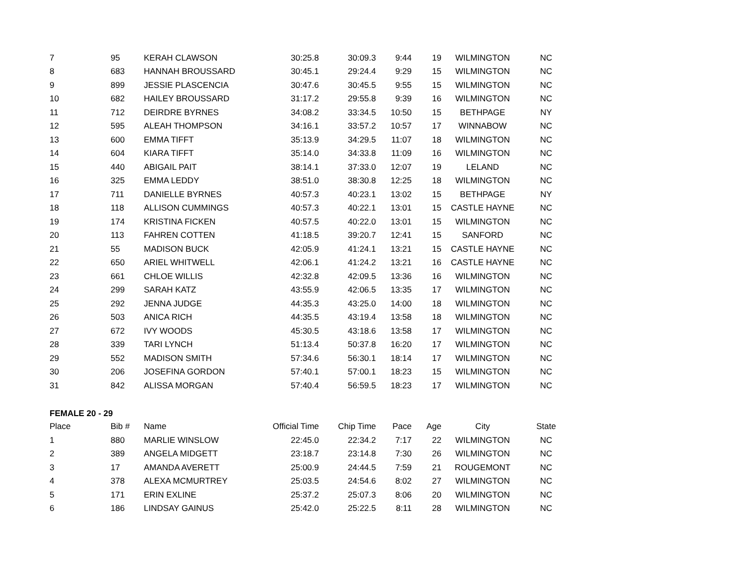| 7 | 95 | KERAH CLAWSON | 30:25.8 | 30:09.3 | 9:44 | 19 | WILMINGTON | NC |
| 8 | 683 | HANNAH BROUSSARD | 30:45.1 | 29:24.4 | 9:29 | 15 | WILMINGTON | NC |
| 9 | 899 | JESSIE PLASCENCIA | 30:47.6 | 30:45.5 | 9:55 | 15 | WILMINGTON | NC |
| 10 | 682 | HAILEY BROUSSARD | 31:17.2 | 29:55.8 | 9:39 | 16 | WILMINGTON | NC |
| 11 | 712 | DEIRDRE BYRNES | 34:08.2 | 33:34.5 | 10:50 | 15 | BETHPAGE | NY |
| 12 | 595 | ALEAH THOMPSON | 34:16.1 | 33:57.2 | 10:57 | 17 | WINNABOW | NC |
| 13 | 600 | EMMA TIFFT | 35:13.9 | 34:29.5 | 11:07 | 18 | WILMINGTON | NC |
| 14 | 604 | KIARA TIFFT | 35:14.0 | 34:33.8 | 11:09 | 16 | WILMINGTON | NC |
| 15 | 440 | ABIGAIL PAIT | 38:14.1 | 37:33.0 | 12:07 | 19 | LELAND | NC |
| 16 | 325 | EMMA LEDDY | 38:51.0 | 38:30.8 | 12:25 | 18 | WILMINGTON | NC |
| 17 | 711 | DANIELLE BYRNES | 40:57.3 | 40:23.1 | 13:02 | 15 | BETHPAGE | NY |
| 18 | 118 | ALLISON CUMMINGS | 40:57.3 | 40:22.1 | 13:01 | 15 | CASTLE HAYNE | NC |
| 19 | 174 | KRISTINA FICKEN | 40:57.5 | 40:22.0 | 13:01 | 15 | WILMINGTON | NC |
| 20 | 113 | FAHREN COTTEN | 41:18.5 | 39:20.7 | 12:41 | 15 | SANFORD | NC |
| 21 | 55 | MADISON BUCK | 42:05.9 | 41:24.1 | 13:21 | 15 | CASTLE HAYNE | NC |
| 22 | 650 | ARIEL WHITWELL | 42:06.1 | 41:24.2 | 13:21 | 16 | CASTLE HAYNE | NC |
| 23 | 661 | CHLOE WILLIS | 42:32.8 | 42:09.5 | 13:36 | 16 | WILMINGTON | NC |
| 24 | 299 | SARAH KATZ | 43:55.9 | 42:06.5 | 13:35 | 17 | WILMINGTON | NC |
| 25 | 292 | JENNA JUDGE | 44:35.3 | 43:25.0 | 14:00 | 18 | WILMINGTON | NC |
| 26 | 503 | ANICA RICH | 44:35.5 | 43:19.4 | 13:58 | 18 | WILMINGTON | NC |
| 27 | 672 | IVY WOODS | 45:30.5 | 43:18.6 | 13:58 | 17 | WILMINGTON | NC |
| 28 | 339 | TARI LYNCH | 51:13.4 | 50:37.8 | 16:20 | 17 | WILMINGTON | NC |
| 29 | 552 | MADISON SMITH | 57:34.6 | 56:30.1 | 18:14 | 17 | WILMINGTON | NC |
| 30 | 206 | JOSEFINA GORDON | 57:40.1 | 57:00.1 | 18:23 | 15 | WILMINGTON | NC |
| 31 | 842 | ALISSA MORGAN | 57:40.4 | 56:59.5 | 18:23 | 17 | WILMINGTON | NC |
FEMALE 20 - 29
| Place | Bib # | Name | Official Time | Chip Time | Pace | Age | City | State |
| --- | --- | --- | --- | --- | --- | --- | --- | --- |
| 1 | 880 | MARLIE WINSLOW | 22:45.0 | 22:34.2 | 7:17 | 22 | WILMINGTON | NC |
| 2 | 389 | ANGELA MIDGETT | 23:18.7 | 23:14.8 | 7:30 | 26 | WILMINGTON | NC |
| 3 | 17 | AMANDA AVERETT | 25:00.9 | 24:44.5 | 7:59 | 21 | ROUGEMONT | NC |
| 4 | 378 | ALEXA MCMURTREY | 25:03.5 | 24:54.6 | 8:02 | 27 | WILMINGTON | NC |
| 5 | 171 | ERIN EXLINE | 25:37.2 | 25:07.3 | 8:06 | 20 | WILMINGTON | NC |
| 6 | 186 | LINDSAY GAINUS | 25:42.0 | 25:22.5 | 8:11 | 28 | WILMINGTON | NC |